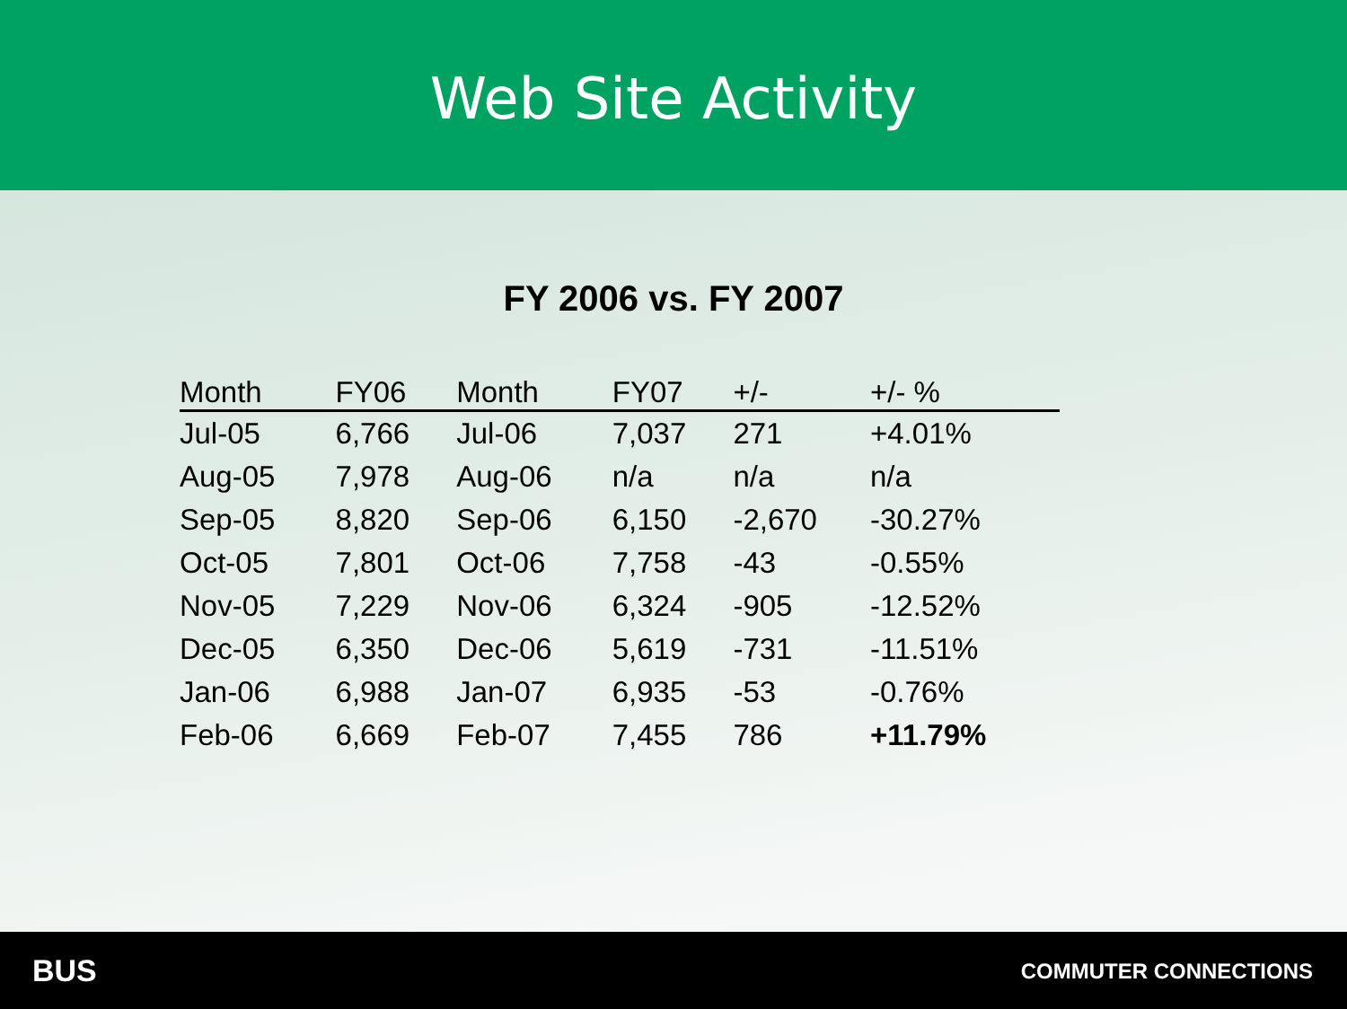Web Site Activity
FY 2006 vs. FY 2007
| Month | FY06 | Month | FY07 | +/- | +/- % |
| --- | --- | --- | --- | --- | --- |
| Jul-05 | 6,766 | Jul-06 | 7,037 | 271 | +4.01% |
| Aug-05 | 7,978 | Aug-06 | n/a | n/a | n/a |
| Sep-05 | 8,820 | Sep-06 | 6,150 | -2,670 | -30.27% |
| Oct-05 | 7,801 | Oct-06 | 7,758 | -43 | -0.55% |
| Nov-05 | 7,229 | Nov-06 | 6,324 | -905 | -12.52% |
| Dec-05 | 6,350 | Dec-06 | 5,619 | -731 | -11.51% |
| Jan-06 | 6,988 | Jan-07 | 6,935 | -53 | -0.76% |
| Feb-06 | 6,669 | Feb-07 | 7,455 | 786 | +11.79% |
BUS COMMUTER CONNECTIONS